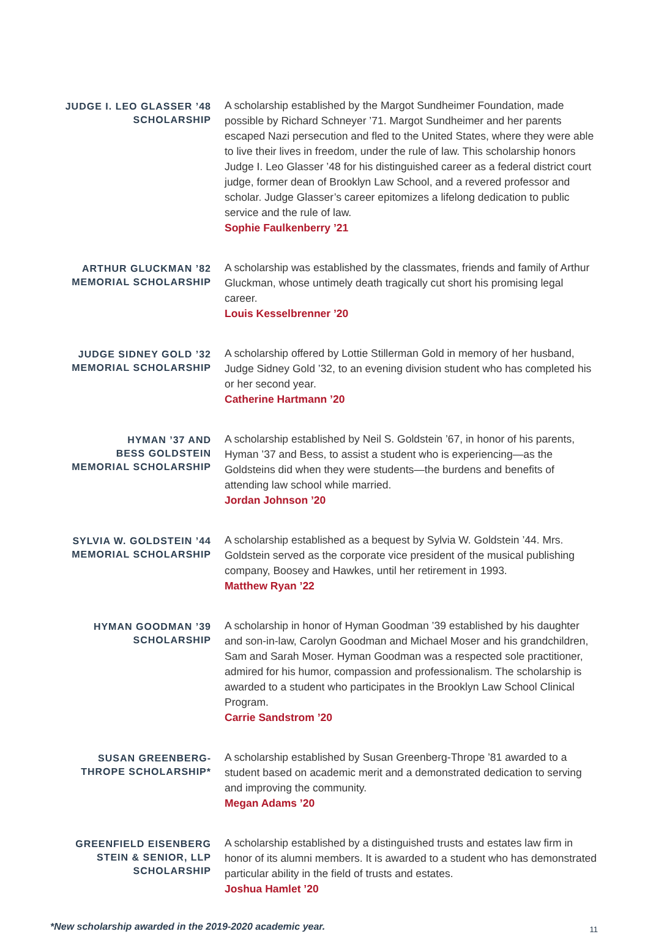JUDGE I. LEO GLASSER ’48
SCHOLARSHIP
A scholarship established by the Margot Sundheimer Foundation, made possible by Richard Schneyer ’71. Margot Sundheimer and her parents escaped Nazi persecution and fled to the United States, where they were able to live their lives in freedom, under the rule of law. This scholarship honors Judge I. Leo Glasser ’48 for his distinguished career as a federal district court judge, former dean of Brooklyn Law School, and a revered professor and scholar. Judge Glasser’s career epitomizes a lifelong dedication to public service and the rule of law.
Sophie Faulkenberry ’21
ARTHUR GLUCKMAN ’82
MEMORIAL SCHOLARSHIP
A scholarship was established by the classmates, friends and family of Arthur Gluckman, whose untimely death tragically cut short his promising legal career.
Louis Kesselbrenner ’20
JUDGE SIDNEY GOLD ’32
MEMORIAL SCHOLARSHIP
A scholarship offered by Lottie Stillerman Gold in memory of her husband, Judge Sidney Gold ’32, to an evening division student who has completed his or her second year.
Catherine Hartmann ’20
HYMAN ’37 AND
BESS GOLDSTEIN
MEMORIAL SCHOLARSHIP
A scholarship established by Neil S. Goldstein ’67, in honor of his parents, Hyman ’37 and Bess, to assist a student who is experiencing—as the Goldsteins did when they were students—the burdens and benefits of attending law school while married.
Jordan Johnson ’20
SYLVIA W. GOLDSTEIN ’44
MEMORIAL SCHOLARSHIP
A scholarship established as a bequest by Sylvia W. Goldstein ’44. Mrs. Goldstein served as the corporate vice president of the musical publishing company, Boosey and Hawkes, until her retirement in 1993.
Matthew Ryan ’22
HYMAN GOODMAN ’39
SCHOLARSHIP
A scholarship in honor of Hyman Goodman ’39 established by his daughter and son-in-law, Carolyn Goodman and Michael Moser and his grandchildren, Sam and Sarah Moser. Hyman Goodman was a respected sole practitioner, admired for his humor, compassion and professionalism. The scholarship is awarded to a student who participates in the Brooklyn Law School Clinical Program.
Carrie Sandstrom ’20
SUSAN GREENBERG-
THROPE SCHOLARSHIP*
A scholarship established by Susan Greenberg-Thrope ’81 awarded to a student based on academic merit and a demonstrated dedication to serving and improving the community.
Megan Adams ’20
GREENFIELD EISENBERG
STEIN & SENIOR, LLP
SCHOLARSHIP
A scholarship established by a distinguished trusts and estates law firm in honor of its alumni members. It is awarded to a student who has demonstrated particular ability in the field of trusts and estates.
Joshua Hamlet ’20
*New scholarship awarded in the 2019-2020 academic year. 11